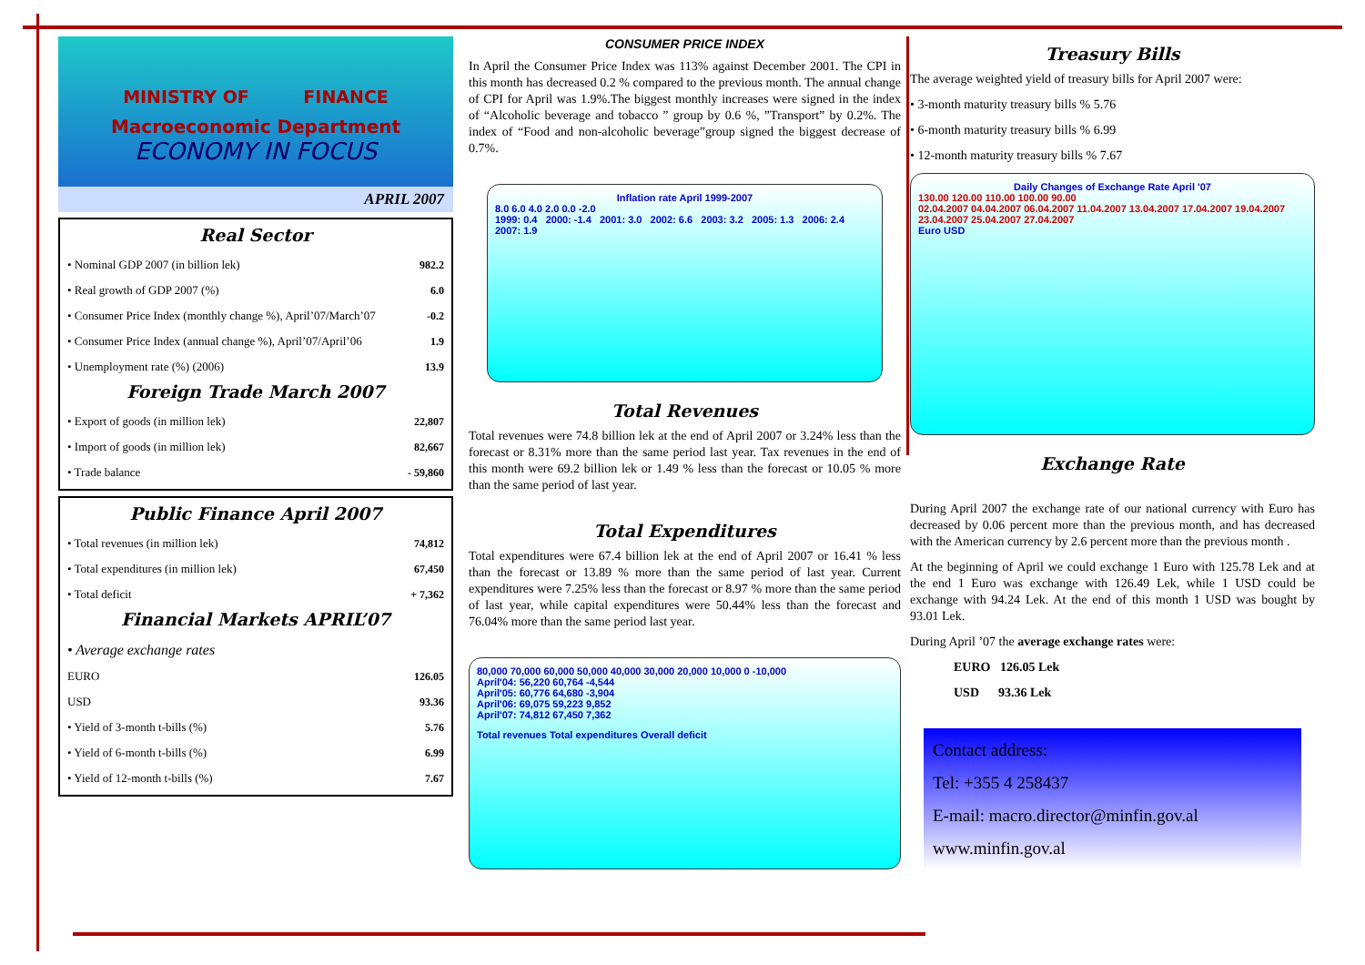MINISTRY OF FINANCE
Macroeconomic Department
ECONOMY IN FOCUS
APRIL 2007
Real Sector
| • Nominal GDP 2007 (in billion lek) | 982.2 |
| • Real growth of GDP 2007 (%) | 6.0 |
| • Consumer Price Index (monthly change %), April’07/March’07 | -0.2 |
| • Consumer Price Index (annual change %), April’07/April’06 | 1.9 |
| • Unemployment rate (%) (2006) | 13.9 |
Foreign Trade March 2007
| • Export of goods (in million lek) | 22,807 |
| • Import of goods (in million lek) | 82,667 |
| • Trade balance | - 59,860 |
Public Finance April 2007
| • Total revenues (in million lek) | 74,812 |
| • Total expenditures (in million lek) | 67,450 |
| • Total deficit | + 7,362 |
Financial Markets APRIL’07
| • Average exchange rates | |
| EURO | 126.05 |
| USD | 93.36 |
| • Yield of 3-month t-bills (%) | 5.76 |
| • Yield of 6-month t-bills (%) | 6.99 |
| • Yield of 12-month t-bills (%) | 7.67 |
CONSUMER PRICE INDEX
In April the Consumer Price Index was 113% against December 2001. The CPI in this month has decreased 0.2 % compared to the previous month. The annual change of CPI for April was 1.9%.The biggest monthly increases were signed in the index of “Alcoholic beverage and tobacco ” group by 0.6 %, ”Transport” by 0.2%. The index of “Food and non-alcoholic beverage”group signed the biggest decrease of 0.7%.
Inflation rate April 1999-2007
8.0 6.0 4.0 2.0 0.0 -2.0
1999: 0.4 2000: -1.4 2001: 3.0 2002: 6.6 2003: 3.2 2005: 1.3 2006: 2.4 2007: 1.9
Total Revenues
Total revenues were 74.8 billion lek at the end of April 2007 or 3.24% less than the forecast or 8.31% more than the same period last year. Tax revenues in the end of this month were 69.2 billion lek or 1.49 % less than the forecast or 10.05 % more than the same period of last year.
Total Expenditures
Total expenditures were 67.4 billion lek at the end of April 2007 or 16.41 % less than the forecast or 13.89 % more than the same period of last year. Current expenditures were 7.25% less than the forecast or 8.97 % more than the same period of last year, while capital expenditures were 50.44% less than the forecast and 76.04% more than the same period last year.
80,000 70,000 60,000 50,000 40,000 30,000 20,000 10,000 0 -10,000
April'04: 56,220 60,764 -4,544
April'05: 60,776 64,680 -3,904
April'06: 69,075 59,223 9,852
April'07: 74,812 67,450 7,362
Total revenues Total expenditures Overall deficit
Treasury Bills
The average weighted yield of treasury bills for April 2007 were:
• 3-month maturity treasury bills % 5.76
• 6-month maturity treasury bills % 6.99
• 12-month maturity treasury bills % 7.67
Daily Changes of Exchange Rate April '07
130.00 120.00 110.00 100.00 90.00
02.04.2007 04.04.2007 06.04.2007 11.04.2007 13.04.2007 17.04.2007 19.04.2007 23.04.2007 25.04.2007 27.04.2007
Euro USD
Exchange Rate
During April 2007 the exchange rate of our national currency with Euro has decreased by 0.06 percent more than the previous month, and has decreased with the American currency by 2.6 percent more than the previous month .
At the beginning of April we could exchange 1 Euro with 125.78 Lek and at the end 1 Euro was exchange with 126.49 Lek, while 1 USD could be exchange with 94.24 Lek. At the end of this month 1 USD was bought by 93.01 Lek.
During April ’07 the average exchange rates were:
EURO 126.05 Lek
USD 93.36 Lek
Contact address:
Tel: +355 4 258437
E-mail: macro.director@minfin.gov.al
www.minfin.gov.al